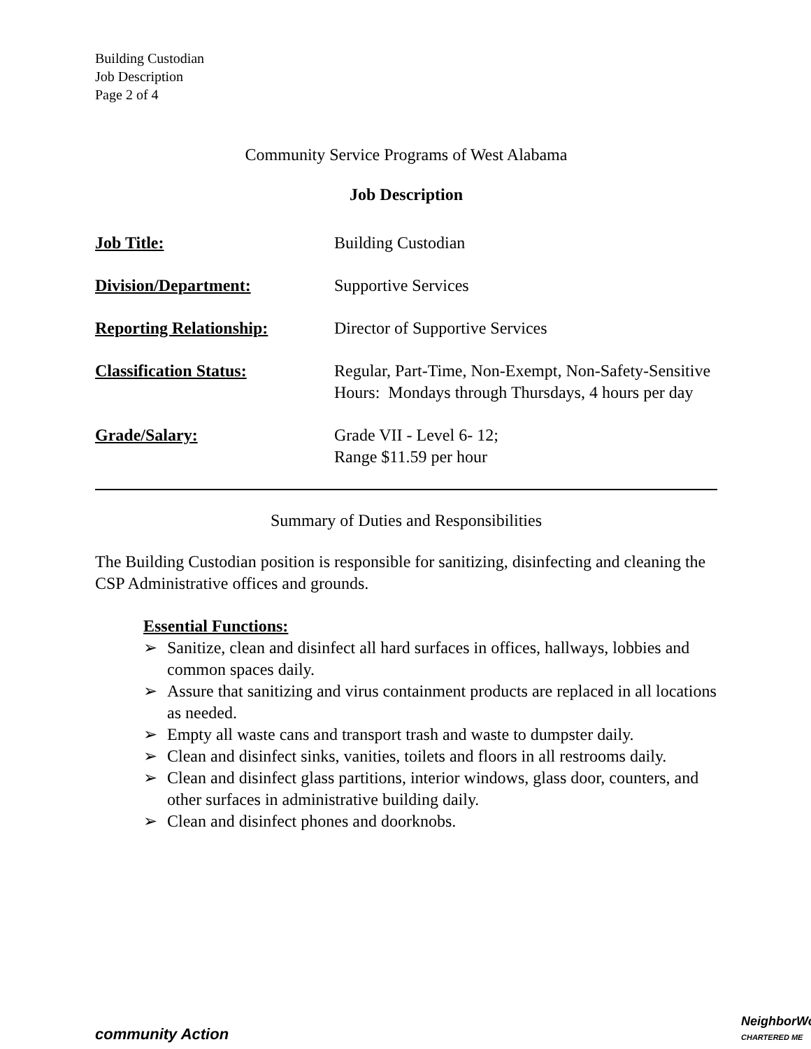Building Custodian
Job Description
Page 2 of 4
Community Service Programs of West Alabama
Job Description
| Job Title: | Building Custodian |
| Division/Department: | Supportive Services |
| Reporting Relationship: | Director of Supportive Services |
| Classification Status: | Regular, Part-Time, Non-Exempt, Non-Safety-Sensitive Hours: Mondays through Thursdays, 4 hours per day |
| Grade/Salary: | Grade VII - Level 6- 12; Range $11.59 per hour |
Summary of Duties and Responsibilities
The Building Custodian position is responsible for sanitizing, disinfecting and cleaning the CSP Administrative offices and grounds.
Essential Functions:
➢ Sanitize, clean and disinfect all hard surfaces in offices, hallways, lobbies and common spaces daily.
➢ Assure that sanitizing and virus containment products are replaced in all locations as needed.
➢ Empty all waste cans and transport trash and waste to dumpster daily.
➢ Clean and disinfect sinks, vanities, toilets and floors in all restrooms daily.
➢ Clean and disinfect glass partitions, interior windows, glass door, counters, and other surfaces in administrative building daily.
➢ Clean and disinfect phones and doorknobs.
community Action
NeighborWo
CHARTERED ME